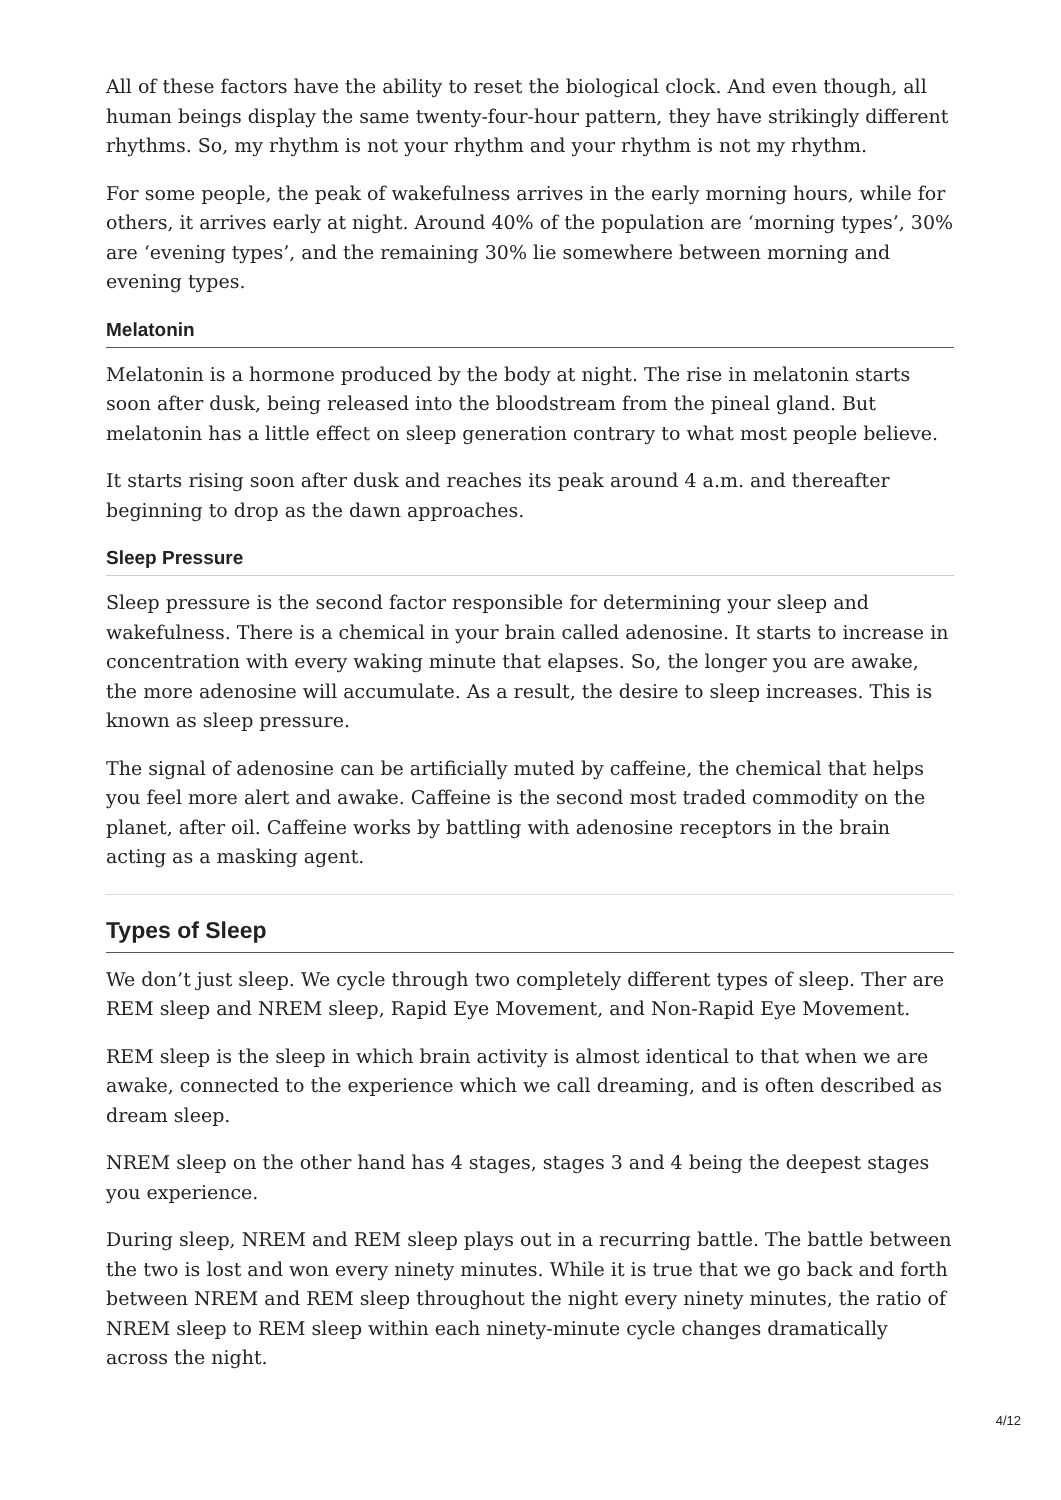All of these factors have the ability to reset the biological clock. And even though, all human beings display the same twenty-four-hour pattern, they have strikingly different rhythms. So, my rhythm is not your rhythm and your rhythm is not my rhythm.
For some people, the peak of wakefulness arrives in the early morning hours, while for others, it arrives early at night. Around 40% of the population are ‘morning types’, 30% are ‘evening types’, and the remaining 30% lie somewhere between morning and evening types.
Melatonin
Melatonin is a hormone produced by the body at night. The rise in melatonin starts soon after dusk, being released into the bloodstream from the pineal gland. But melatonin has a little effect on sleep generation contrary to what most people believe.
It starts rising soon after dusk and reaches its peak around 4 a.m. and thereafter beginning to drop as the dawn approaches.
Sleep Pressure
Sleep pressure is the second factor responsible for determining your sleep and wakefulness. There is a chemical in your brain called adenosine. It starts to increase in concentration with every waking minute that elapses. So, the longer you are awake, the more adenosine will accumulate. As a result, the desire to sleep increases. This is known as sleep pressure.
The signal of adenosine can be artificially muted by caffeine, the chemical that helps you feel more alert and awake. Caffeine is the second most traded commodity on the planet, after oil. Caffeine works by battling with adenosine receptors in the brain acting as a masking agent.
Types of Sleep
We don’t just sleep. We cycle through two completely different types of sleep. Ther are REM sleep and NREM sleep, Rapid Eye Movement, and Non-Rapid Eye Movement.
REM sleep is the sleep in which brain activity is almost identical to that when we are awake, connected to the experience which we call dreaming, and is often described as dream sleep.
NREM sleep on the other hand has 4 stages, stages 3 and 4 being the deepest stages you experience.
During sleep, NREM and REM sleep plays out in a recurring battle. The battle between the two is lost and won every ninety minutes. While it is true that we go back and forth between NREM and REM sleep throughout the night every ninety minutes, the ratio of NREM sleep to REM sleep within each ninety-minute cycle changes dramatically across the night.
4/12